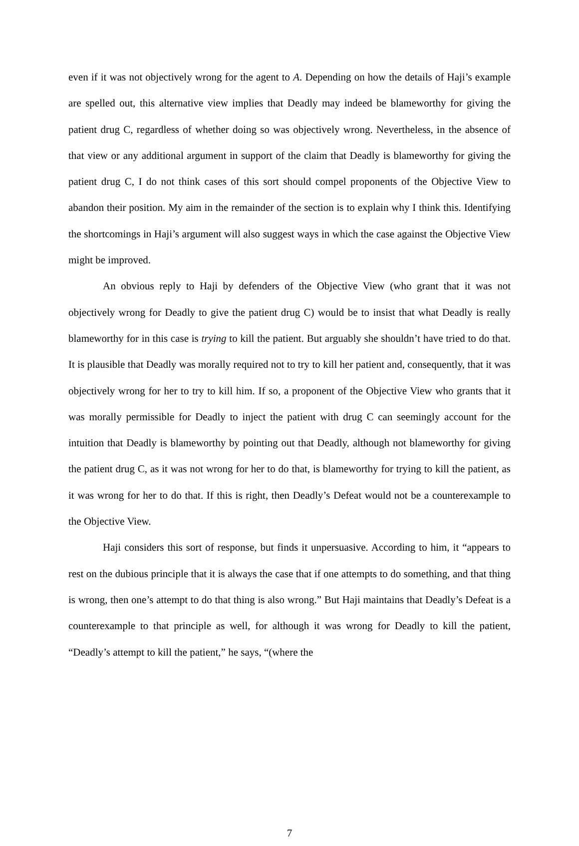even if it was not objectively wrong for the agent to A. Depending on how the details of Haji’s example are spelled out, this alternative view implies that Deadly may indeed be blameworthy for giving the patient drug C, regardless of whether doing so was objectively wrong. Nevertheless, in the absence of that view or any additional argument in support of the claim that Deadly is blameworthy for giving the patient drug C, I do not think cases of this sort should compel proponents of the Objective View to abandon their position. My aim in the remainder of the section is to explain why I think this. Identifying the shortcomings in Haji’s argument will also suggest ways in which the case against the Objective View might be improved.
An obvious reply to Haji by defenders of the Objective View (who grant that it was not objectively wrong for Deadly to give the patient drug C) would be to insist that what Deadly is really blameworthy for in this case is trying to kill the patient. But arguably she shouldn’t have tried to do that. It is plausible that Deadly was morally required not to try to kill her patient and, consequently, that it was objectively wrong for her to try to kill him. If so, a proponent of the Objective View who grants that it was morally permissible for Deadly to inject the patient with drug C can seemingly account for the intuition that Deadly is blameworthy by pointing out that Deadly, although not blameworthy for giving the patient drug C, as it was not wrong for her to do that, is blameworthy for trying to kill the patient, as it was wrong for her to do that. If this is right, then Deadly’s Defeat would not be a counterexample to the Objective View.
Haji considers this sort of response, but finds it unpersuasive. According to him, it “appears to rest on the dubious principle that it is always the case that if one attempts to do something, and that thing is wrong, then one’s attempt to do that thing is also wrong.” But Haji maintains that Deadly’s Defeat is a counterexample to that principle as well, for although it was wrong for Deadly to kill the patient, “Deadly’s attempt to kill the patient,” he says, “(where the
7